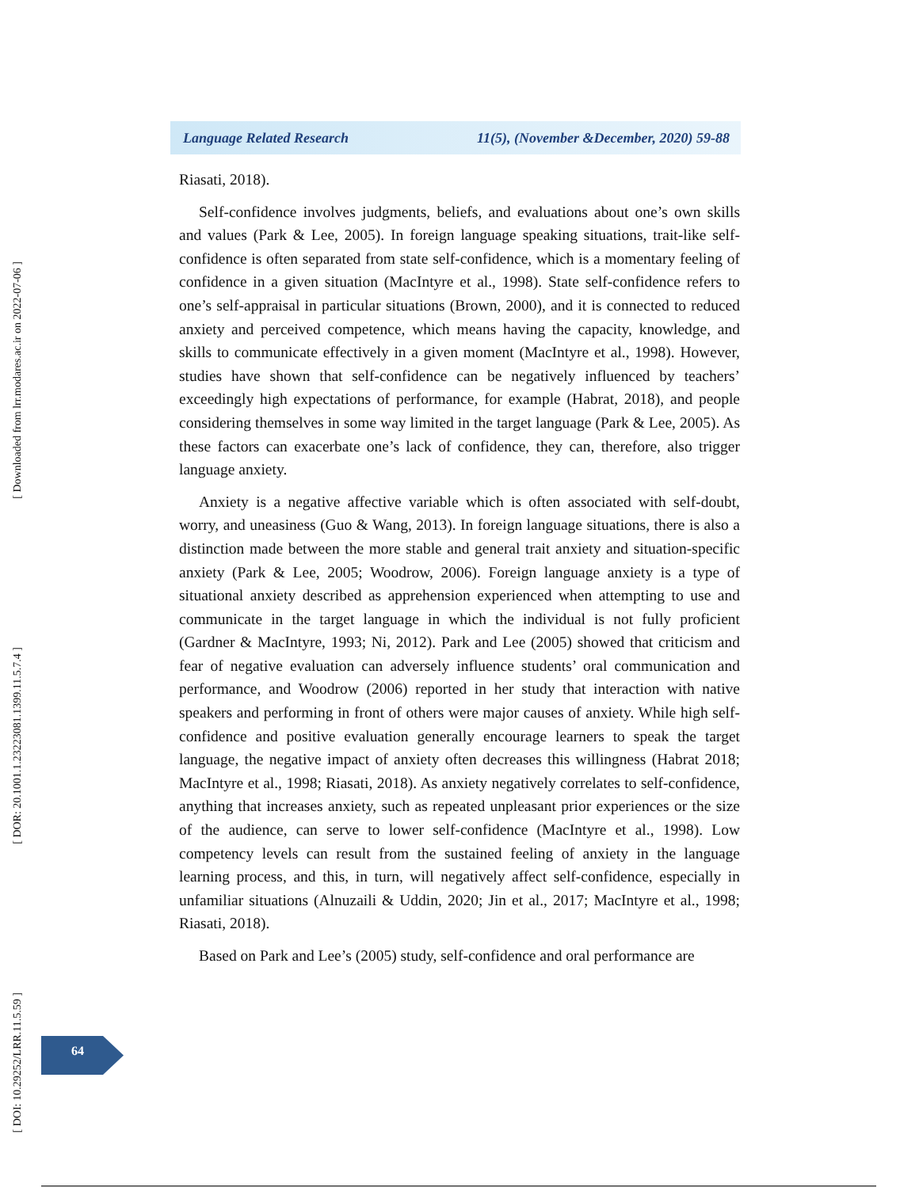[ Downloaded from lrr.modares.ac.ir on 2022-07-06 ]
[ DOR: 20.1001.1.23223081.1399.11.5.7.4 ]
[ DOI: 10.29252/LRR.11.5.59 ]
Language Related Research 11(5), (November &December, 2020) 59-88
Riasati, 2018).
Self-confidence involves judgments, beliefs, and evaluations about one’s own skills and values (Park & Lee, 2005). In foreign language speaking situations, trait-like self-confidence is often separated from state self-confidence, which is a momentary feeling of confidence in a given situation (MacIntyre et al., 1998). State self-confidence refers to one’s self-appraisal in particular situations (Brown, 2000), and it is connected to reduced anxiety and perceived competence, which means having the capacity, knowledge, and skills to communicate effectively in a given moment (MacIntyre et al., 1998). However, studies have shown that self-confidence can be negatively influenced by teachers’ exceedingly high expectations of performance, for example (Habrat, 2018), and people considering themselves in some way limited in the target language (Park & Lee, 2005). As these factors can exacerbate one’s lack of confidence, they can, therefore, also trigger language anxiety.
Anxiety is a negative affective variable which is often associated with self-doubt, worry, and uneasiness (Guo & Wang, 2013). In foreign language situations, there is also a distinction made between the more stable and general trait anxiety and situation-specific anxiety (Park & Lee, 2005; Woodrow, 2006). Foreign language anxiety is a type of situational anxiety described as apprehension experienced when attempting to use and communicate in the target language in which the individual is not fully proficient (Gardner & MacIntyre, 1993; Ni, 2012). Park and Lee (2005) showed that criticism and fear of negative evaluation can adversely influence students’ oral communication and performance, and Woodrow (2006) reported in her study that interaction with native speakers and performing in front of others were major causes of anxiety. While high self-confidence and positive evaluation generally encourage learners to speak the target language, the negative impact of anxiety often decreases this willingness (Habrat 2018; MacIntyre et al., 1998; Riasati, 2018). As anxiety negatively correlates to self-confidence, anything that increases anxiety, such as repeated unpleasant prior experiences or the size of the audience, can serve to lower self-confidence (MacIntyre et al., 1998). Low competency levels can result from the sustained feeling of anxiety in the language learning process, and this, in turn, will negatively affect self-confidence, especially in unfamiliar situations (Alnuzaili & Uddin, 2020; Jin et al., 2017; MacIntyre et al., 1998; Riasati, 2018).
Based on Park and Lee’s (2005) study, self-confidence and oral performance are
64